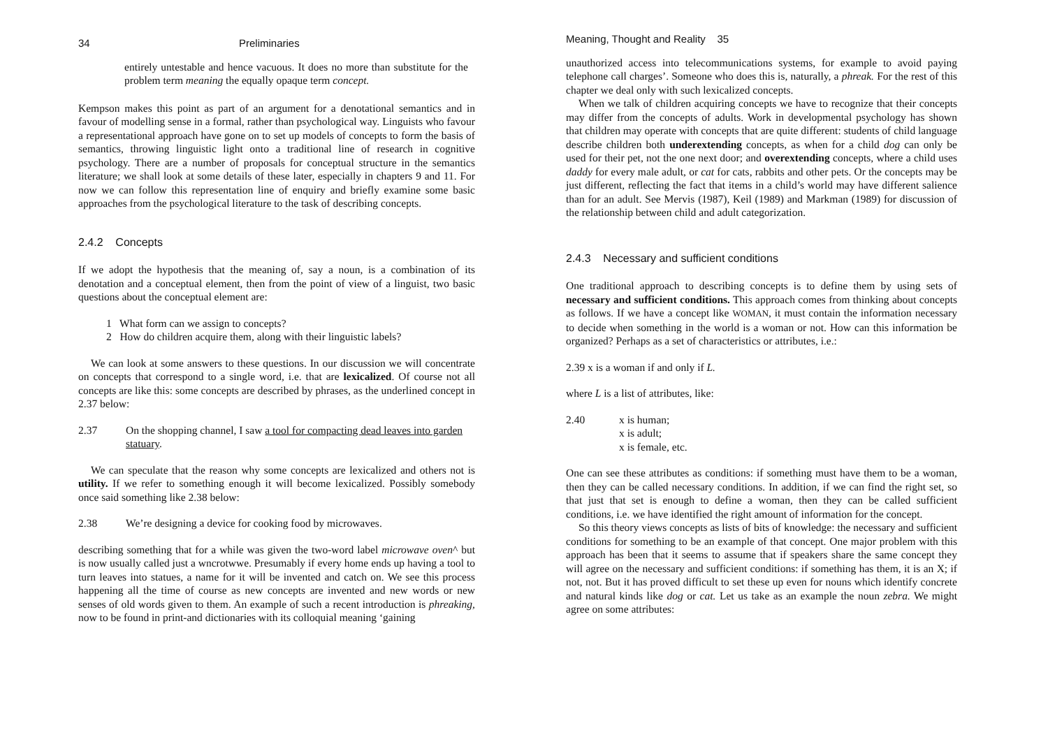34 Preliminaries
entirely untestable and hence vacuous. It does no more than substitute for the problem term meaning the equally opaque term concept.
Kempson makes this point as part of an argument for a denotational semantics and in favour of modelling sense in a formal, rather than psychological way. Linguists who favour a representational approach have gone on to set up models of concepts to form the basis of semantics, throwing linguistic light onto a traditional line of research in cognitive psychology. There are a number of proposals for conceptual structure in the semantics literature; we shall look at some details of these later, especially in chapters 9 and 11. For now we can follow this representation line of enquiry and briefly examine some basic approaches from the psychological literature to the task of describing concepts.
2.4.2 Concepts
If we adopt the hypothesis that the meaning of, say a noun, is a combination of its denotation and a conceptual element, then from the point of view of a linguist, two basic questions about the conceptual element are:
1 What form can we assign to concepts?
2 How do children acquire them, along with their linguistic labels?
We can look at some answers to these questions. In our discussion we will concentrate on concepts that correspond to a single word, i.e. that are lexicalized. Of course not all concepts are like this: some concepts are described by phrases, as the underlined concept in 2.37 below:
2.37 On the shopping channel, I saw a tool for compacting dead leaves into garden statuary.
We can speculate that the reason why some concepts are lexicalized and others not is utility. If we refer to something enough it will become lexicalized. Possibly somebody once said something like 2.38 below:
2.38 We’re designing a device for cooking food by microwaves.
describing something that for a while was given the two-word label microwave oven^ but is now usually called just a wncrotwwe. Presumably if every home ends up having a tool to turn leaves into statues, a name for it will be invented and catch on. We see this process happening all the time of course as new concepts are invented and new words or new senses of old words given to them. An example of such a recent introduction is phreaking, now to be found in print-and dictionaries with its colloquial meaning ‘gaining
Meaning, Thought and Reality 35
unauthorized access into telecommunications systems, for example to avoid paying telephone call charges’. Someone who does this is, naturally, a phreak. For the rest of this chapter we deal only with such lexicalized concepts.
When we talk of children acquiring concepts we have to recognize that their concepts may differ from the concepts of adults. Work in developmental psychology has shown that children may operate with concepts that are quite different: students of child language describe children both underextending concepts, as when for a child dog can only be used for their pet, not the one next door; and overextending concepts, where a child uses daddy for every male adult, or cat for cats, rabbits and other pets. Or the concepts may be just different, reflecting the fact that items in a child’s world may have different salience than for an adult. See Mervis (1987), Keil (1989) and Markman (1989) for discussion of the relationship between child and adult categorization.
2.4.3 Necessary and sufficient conditions
One traditional approach to describing concepts is to define them by using sets of necessary and sufficient conditions. This approach comes from thinking about concepts as follows. If we have a concept like WOMAN, it must contain the information necessary to decide when something in the world is a woman or not. How can this information be organized? Perhaps as a set of characteristics or attributes, i.e.:
2.39 x is a woman if and only if L.
where L is a list of attributes, like:
2.40 x is human;
x is adult;
x is female, etc.
One can see these attributes as conditions: if something must have them to be a woman, then they can be called necessary conditions. In addition, if we can find the right set, so that just that set is enough to define a woman, then they can be called sufficient conditions, i.e. we have identified the right amount of information for the concept.
So this theory views concepts as lists of bits of knowledge: the necessary and sufficient conditions for something to be an example of that concept. One major problem with this approach has been that it seems to assume that if speakers share the same concept they will agree on the necessary and sufficient conditions: if something has them, it is an X; if not, not. But it has proved difficult to set these up even for nouns which identify concrete and natural kinds like dog or cat. Let us take as an example the noun zebra. We might agree on some attributes: